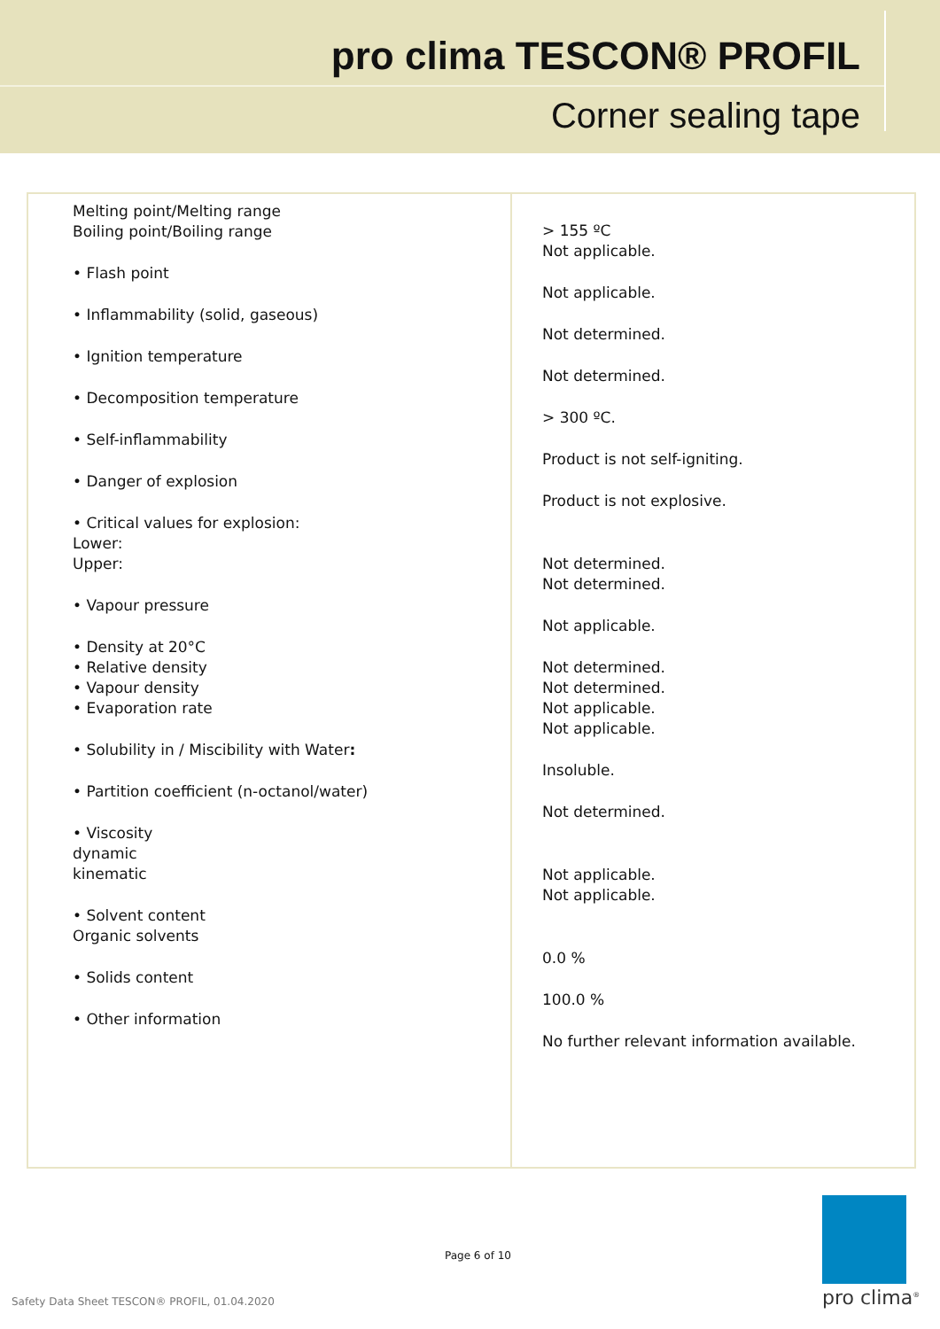pro clima TESCON® PROFIL
Corner sealing tape
| Melting point/Melting range Boiling point/Boiling range • Flash point • Inflammability (solid, gaseous) • Ignition temperature • Decomposition temperature • Self-inflammability • Danger of explosion • Critical values for explosion: Lower: Upper: • Vapour pressure • Density at 20°C • Relative density • Vapour density • Evaporation rate • Solubility in / Miscibility with Water : • Partition coefficient (n-octanol/water) • Viscosity dynamic kinematic • Solvent content Organic solvents • Solids content • Other information | > 155 ºC Not applicable. Not applicable. Not determined. Not determined. > 300 ºC. Product is not self-igniting. Product is not explosive. Not determined. Not determined. Not applicable. Not determined. Not determined. Not applicable. Not applicable. Insoluble. Not determined. Not applicable. Not applicable. 0.0 % 100.0 % No further relevant information available. |
Page 6 of 10
Safety Data Sheet TESCON® PROFIL, 01.04.2020
pro clima<sup>®</sup>